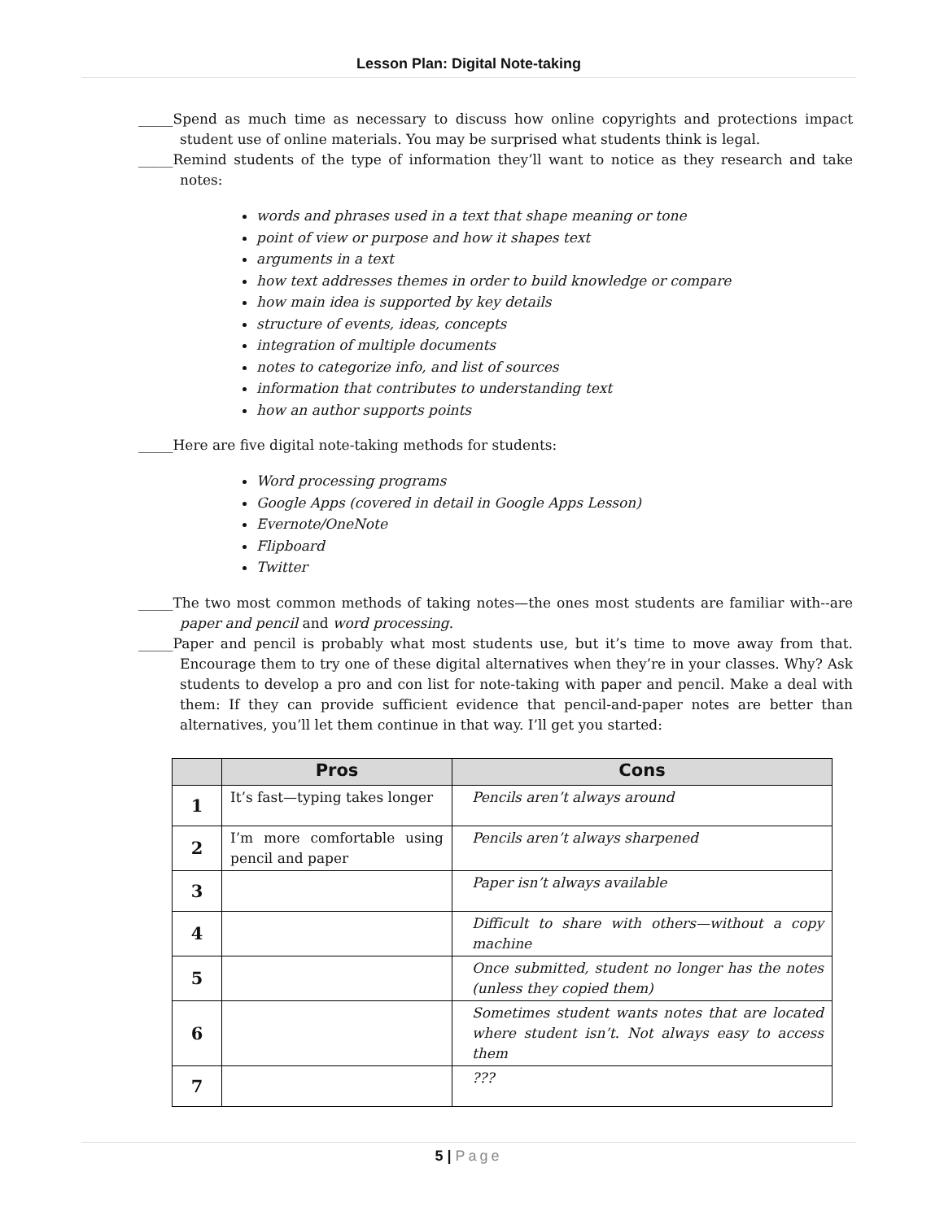Lesson Plan: Digital Note-taking
_____Spend as much time as necessary to discuss how online copyrights and protections impact student use of online materials. You may be surprised what students think is legal.
_____Remind students of the type of information they’ll want to notice as they research and take notes:
words and phrases used in a text that shape meaning or tone
point of view or purpose and how it shapes text
arguments in a text
how text addresses themes in order to build knowledge or compare
how main idea is supported by key details
structure of events, ideas, concepts
integration of multiple documents
notes to categorize info, and list of sources
information that contributes to understanding text
how an author supports points
_____Here are five digital note-taking methods for students:
Word processing programs
Google Apps (covered in detail in Google Apps Lesson)
Evernote/OneNote
Flipboard
Twitter
_____The two most common methods of taking notes—the ones most students are familiar with--are paper and pencil and word processing.
_____Paper and pencil is probably what most students use, but it’s time to move away from that. Encourage them to try one of these digital alternatives when they’re in your classes. Why? Ask students to develop a pro and con list for note-taking with paper and pencil. Make a deal with them: If they can provide sufficient evidence that pencil-and-paper notes are better than alternatives, you’ll let them continue in that way. I’ll get you started:
| | Pros | Cons |
| --- | --- | --- |
| 1 | It’s fast—typing takes longer | Pencils aren’t always around |
| 2 | I’m more comfortable using pencil and paper | Pencils aren’t always sharpened |
| 3 | | Paper isn’t always available |
| 4 | | Difficult to share with others—without a copy machine |
| 5 | | Once submitted, student no longer has the notes (unless they copied them) |
| 6 | | Sometimes student wants notes that are located where student isn’t. Not always easy to access them |
| 7 | | ??? |
5 | Page